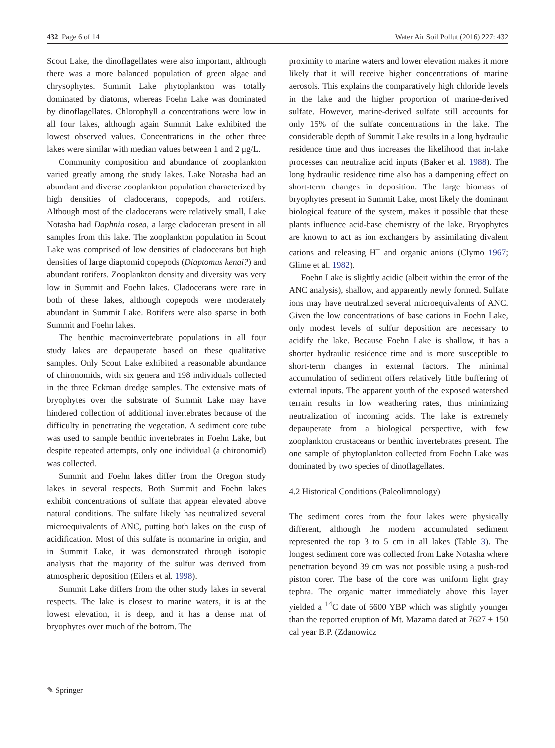432 Page 6 of 14 Water Air Soil Pollut (2016) 227: 432
Scout Lake, the dinoflagellates were also important, although there was a more balanced population of green algae and chrysophytes. Summit Lake phytoplankton was totally dominated by diatoms, whereas Foehn Lake was dominated by dinoflagellates. Chlorophyll a concentrations were low in all four lakes, although again Summit Lake exhibited the lowest observed values. Concentrations in the other three lakes were similar with median values between 1 and 2 μg/L.
Community composition and abundance of zooplankton varied greatly among the study lakes. Lake Notasha had an abundant and diverse zooplankton population characterized by high densities of cladocerans, copepods, and rotifers. Although most of the cladocerans were relatively small, Lake Notasha had Daphnia rosea, a large cladoceran present in all samples from this lake. The zooplankton population in Scout Lake was comprised of low densities of cladocerans but high densities of large diaptomid copepods (Diaptomus kenai?) and abundant rotifers. Zooplankton density and diversity was very low in Summit and Foehn lakes. Cladocerans were rare in both of these lakes, although copepods were moderately abundant in Summit Lake. Rotifers were also sparse in both Summit and Foehn lakes.
The benthic macroinvertebrate populations in all four study lakes are depauperate based on these qualitative samples. Only Scout Lake exhibited a reasonable abundance of chironomids, with six genera and 198 individuals collected in the three Eckman dredge samples. The extensive mats of bryophytes over the substrate of Summit Lake may have hindered collection of additional invertebrates because of the difficulty in penetrating the vegetation. A sediment core tube was used to sample benthic invertebrates in Foehn Lake, but despite repeated attempts, only one individual (a chironomid) was collected.
Summit and Foehn lakes differ from the Oregon study lakes in several respects. Both Summit and Foehn lakes exhibit concentrations of sulfate that appear elevated above natural conditions. The sulfate likely has neutralized several microequivalents of ANC, putting both lakes on the cusp of acidification. Most of this sulfate is nonmarine in origin, and in Summit Lake, it was demonstrated through isotopic analysis that the majority of the sulfur was derived from atmospheric deposition (Eilers et al. 1998).
Summit Lake differs from the other study lakes in several respects. The lake is closest to marine waters, it is at the lowest elevation, it is deep, and it has a dense mat of bryophytes over much of the bottom. The
proximity to marine waters and lower elevation makes it more likely that it will receive higher concentrations of marine aerosols. This explains the comparatively high chloride levels in the lake and the higher proportion of marine-derived sulfate. However, marine-derived sulfate still accounts for only 15% of the sulfate concentrations in the lake. The considerable depth of Summit Lake results in a long hydraulic residence time and thus increases the likelihood that in-lake processes can neutralize acid inputs (Baker et al. 1988). The long hydraulic residence time also has a dampening effect on short-term changes in deposition. The large biomass of bryophytes present in Summit Lake, most likely the dominant biological feature of the system, makes it possible that these plants influence acid-base chemistry of the lake. Bryophytes are known to act as ion exchangers by assimilating divalent cations and releasing H<sup>+</sup> and organic anions (Clymo 1967; Glime et al. 1982).
Foehn Lake is slightly acidic (albeit within the error of the ANC analysis), shallow, and apparently newly formed. Sulfate ions may have neutralized several microequivalents of ANC. Given the low concentrations of base cations in Foehn Lake, only modest levels of sulfur deposition are necessary to acidify the lake. Because Foehn Lake is shallow, it has a shorter hydraulic residence time and is more susceptible to short-term changes in external factors. The minimal accumulation of sediment offers relatively little buffering of external inputs. The apparent youth of the exposed watershed terrain results in low weathering rates, thus minimizing neutralization of incoming acids. The lake is extremely depauperate from a biological perspective, with few zooplankton crustaceans or benthic invertebrates present. The one sample of phytoplankton collected from Foehn Lake was dominated by two species of dinoflagellates.
4.2 Historical Conditions (Paleolimnology)
The sediment cores from the four lakes were physically different, although the modern accumulated sediment represented the top 3 to 5 cm in all lakes (Table 3). The longest sediment core was collected from Lake Notasha where penetration beyond 39 cm was not possible using a push-rod piston corer. The base of the core was uniform light gray tephra. The organic matter immediately above this layer yielded a <sup>14</sup>C date of 6600 YBP which was slightly younger than the reported eruption of Mt. Mazama dated at 7627 ± 150 cal year B.P. (Zdanowicz
✎ Springer